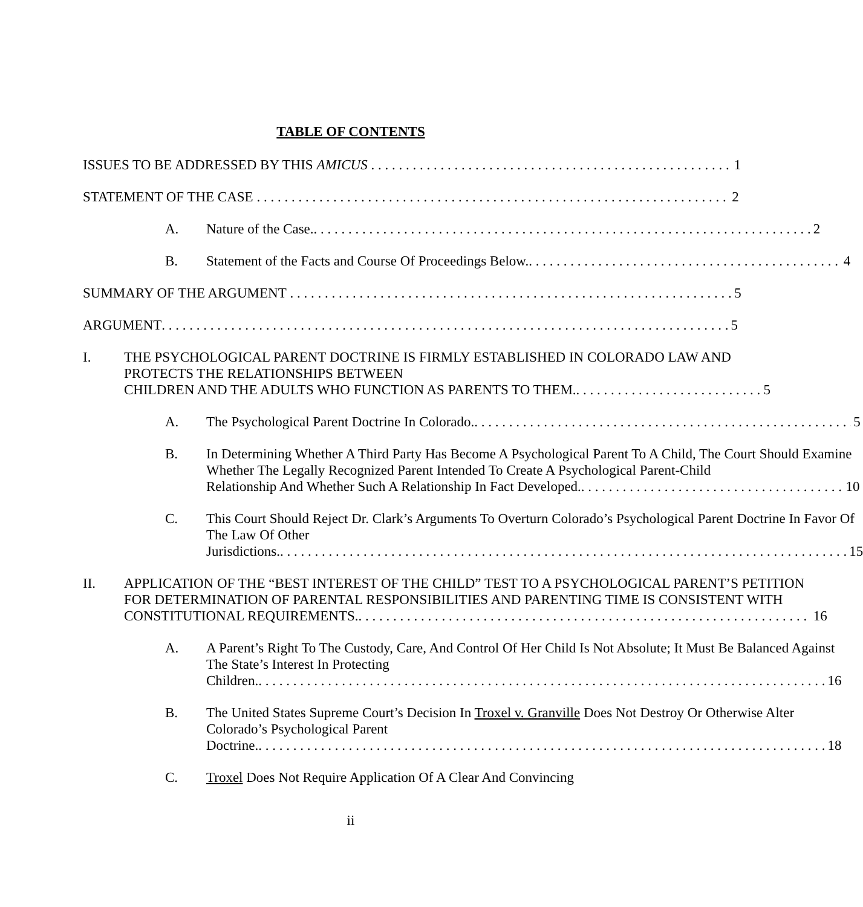TABLE OF CONTENTS
ISSUES TO BE ADDRESSED BY THIS AMICUS 1
STATEMENT OF THE CASE 2
A. Nature of the Case. 2
B. Statement of the Facts and Course Of Proceedings Below. 4
SUMMARY OF THE ARGUMENT 5
ARGUMENT 5
I. THE PSYCHOLOGICAL PARENT DOCTRINE IS FIRMLY ESTABLISHED IN COLORADO LAW AND PROTECTS THE RELATIONSHIPS BETWEEN
CHILDREN AND THE ADULTS WHO FUNCTION AS PARENTS TO THEM. 5
A. The Psychological Parent Doctrine In Colorado. 5
B. In Determining Whether A Third Party Has Become A Psychological Parent To A Child, The Court Should Examine Whether The Legally Recognized Parent Intended To Create A Psychological Parent-Child
Relationship And Whether Such A Relationship In Fact Developed. 10
C. This Court Should Reject Dr. Clark’s Arguments To Overturn Colorado’s Psychological Parent Doctrine In Favor Of The Law Of Other
Jurisdictions. 15
II. APPLICATION OF THE “BEST INTEREST OF THE CHILD” TEST TO A PSYCHOLOGICAL PARENT’S PETITION FOR DETERMINATION OF PARENTAL RESPONSIBILITIES AND PARENTING TIME IS CONSISTENT WITH
CONSTITUTIONAL REQUIREMENTS. 16
A. A Parent’s Right To The Custody, Care, And Control Of Her Child Is Not Absolute; It Must Be Balanced Against The State’s Interest In Protecting
Children. 16
B. The United States Supreme Court’s Decision In Troxel v. Granville Does Not Destroy Or Otherwise Alter Colorado’s Psychological Parent
Doctrine. 18
C. Troxel Does Not Require Application Of A Clear And Convincing
ii